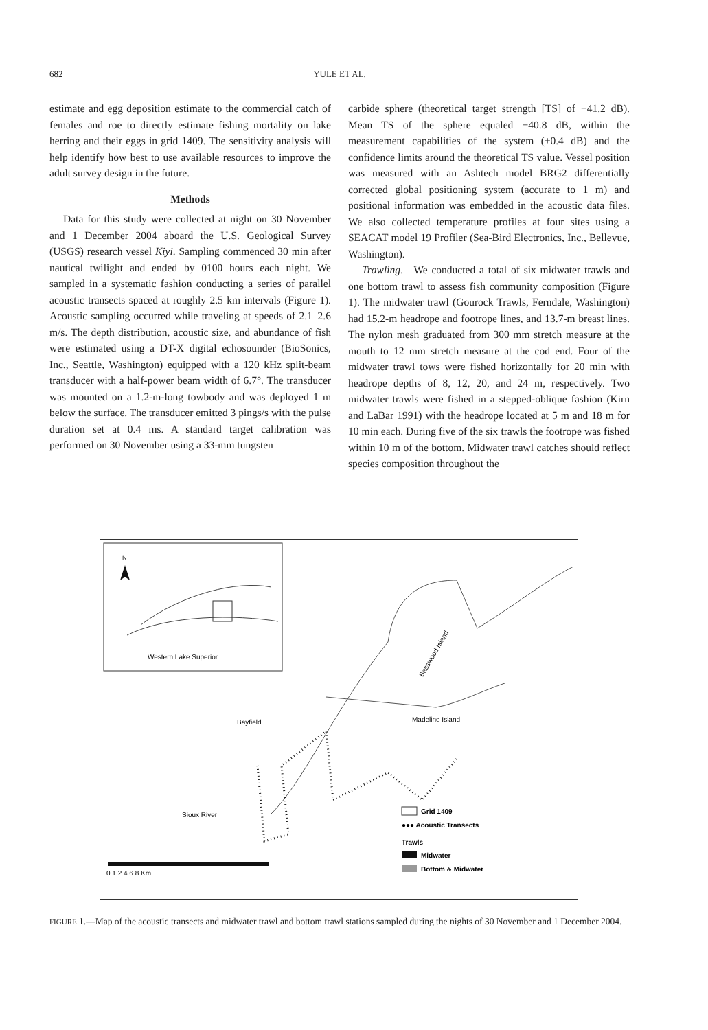682 YULE ET AL.
estimate and egg deposition estimate to the commercial catch of females and roe to directly estimate fishing mortality on lake herring and their eggs in grid 1409. The sensitivity analysis will help identify how best to use available resources to improve the adult survey design in the future.
Methods
Data for this study were collected at night on 30 November and 1 December 2004 aboard the U.S. Geological Survey (USGS) research vessel Kiyi. Sampling commenced 30 min after nautical twilight and ended by 0100 hours each night. We sampled in a systematic fashion conducting a series of parallel acoustic transects spaced at roughly 2.5 km intervals (Figure 1). Acoustic sampling occurred while traveling at speeds of 2.1–2.6 m/s. The depth distribution, acoustic size, and abundance of fish were estimated using a DT-X digital echosounder (BioSonics, Inc., Seattle, Washington) equipped with a 120 kHz split-beam transducer with a half-power beam width of 6.7°. The transducer was mounted on a 1.2-m-long towbody and was deployed 1 m below the surface. The transducer emitted 3 pings/s with the pulse duration set at 0.4 ms. A standard target calibration was performed on 30 November using a 33-mm tungsten
carbide sphere (theoretical target strength [TS] of −41.2 dB). Mean TS of the sphere equaled −40.8 dB, within the measurement capabilities of the system (±0.4 dB) and the confidence limits around the theoretical TS value. Vessel position was measured with an Ashtech model BRG2 differentially corrected global positioning system (accurate to 1 m) and positional information was embedded in the acoustic data files. We also collected temperature profiles at four sites using a SEACAT model 19 Profiler (Sea-Bird Electronics, Inc., Bellevue, Washington).
Trawling.—We conducted a total of six midwater trawls and one bottom trawl to assess fish community composition (Figure 1). The midwater trawl (Gourock Trawls, Ferndale, Washington) had 15.2-m headrope and footrope lines, and 13.7-m breast lines. The nylon mesh graduated from 300 mm stretch measure at the mouth to 12 mm stretch measure at the cod end. Four of the midwater trawl tows were fished horizontally for 20 min with headrope depths of 8, 12, 20, and 24 m, respectively. Two midwater trawls were fished in a stepped-oblique fashion (Kirn and LaBar 1991) with the headrope located at 5 m and 18 m for 10 min each. During five of the six trawls the footrope was fished within 10 m of the bottom. Midwater trawl catches should reflect species composition throughout the
N
Western Lake Superior
Basswood Island
Madeline Island
Bayfield
Sioux River
Grid 1409
●●● Acoustic Transects
Trawls
Midwater
Bottom & Midwater
0 1 2 4 6 8 Km
FIGURE 1.—Map of the acoustic transects and midwater trawl and bottom trawl stations sampled during the nights of 30 November and 1 December 2004.